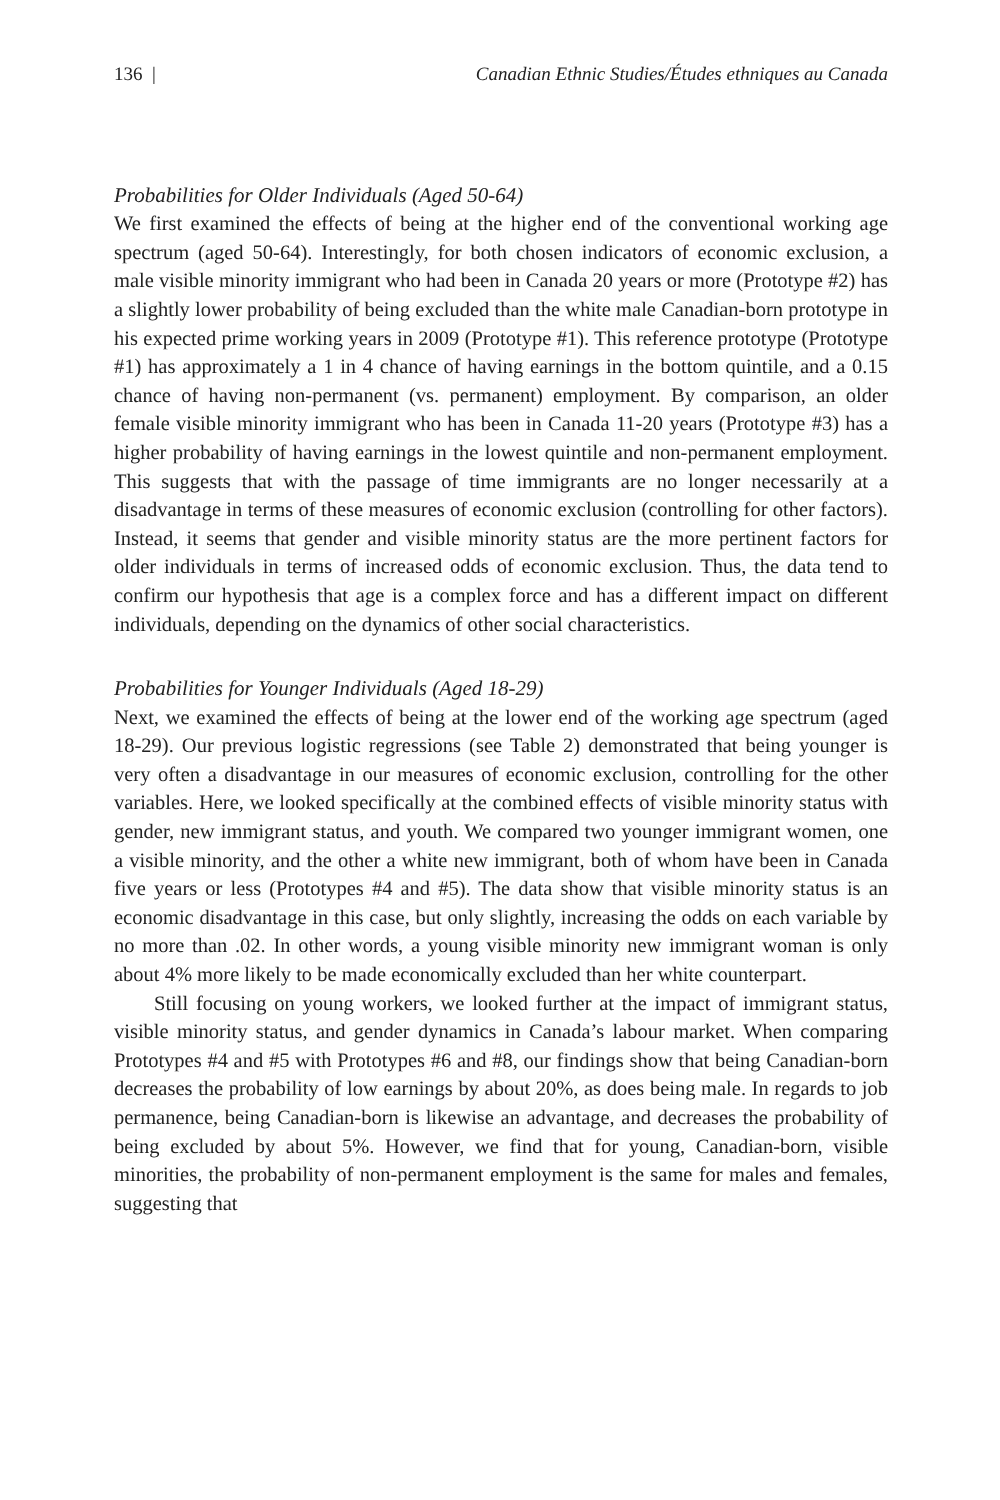136 | Canadian Ethnic Studies/Études ethniques au Canada
Probabilities for Older Individuals (Aged 50-64)
We first examined the effects of being at the higher end of the conventional working age spectrum (aged 50-64). Interestingly, for both chosen indicators of economic exclusion, a male visible minority immigrant who had been in Canada 20 years or more (Prototype #2) has a slightly lower probability of being excluded than the white male Canadian-born prototype in his expected prime working years in 2009 (Prototype #1). This reference prototype (Prototype #1) has approximately a 1 in 4 chance of having earnings in the bottom quintile, and a 0.15 chance of having non-permanent (vs. permanent) employment. By comparison, an older female visible minority immigrant who has been in Canada 11-20 years (Prototype #3) has a higher probability of having earnings in the lowest quintile and non-permanent employment. This suggests that with the passage of time immigrants are no longer necessarily at a disadvantage in terms of these measures of economic exclusion (controlling for other factors). Instead, it seems that gender and visible minority status are the more pertinent factors for older individuals in terms of increased odds of economic exclusion. Thus, the data tend to confirm our hypothesis that age is a complex force and has a different impact on different individuals, depending on the dynamics of other social characteristics.
Probabilities for Younger Individuals (Aged 18-29)
Next, we examined the effects of being at the lower end of the working age spectrum (aged 18-29). Our previous logistic regressions (see Table 2) demonstrated that being younger is very often a disadvantage in our measures of economic exclusion, controlling for the other variables. Here, we looked specifically at the combined effects of visible minority status with gender, new immigrant status, and youth. We compared two younger immigrant women, one a visible minority, and the other a white new immigrant, both of whom have been in Canada five years or less (Prototypes #4 and #5). The data show that visible minority status is an economic disadvantage in this case, but only slightly, increasing the odds on each variable by no more than .02. In other words, a young visible minority new immigrant woman is only about 4% more likely to be made economically excluded than her white counterpart.
Still focusing on young workers, we looked further at the impact of immigrant status, visible minority status, and gender dynamics in Canada’s labour market. When comparing Prototypes #4 and #5 with Prototypes #6 and #8, our findings show that being Canadian-born decreases the probability of low earnings by about 20%, as does being male. In regards to job permanence, being Canadian-born is likewise an advantage, and decreases the probability of being excluded by about 5%. However, we find that for young, Canadian-born, visible minorities, the probability of non-permanent employment is the same for males and females, suggesting that